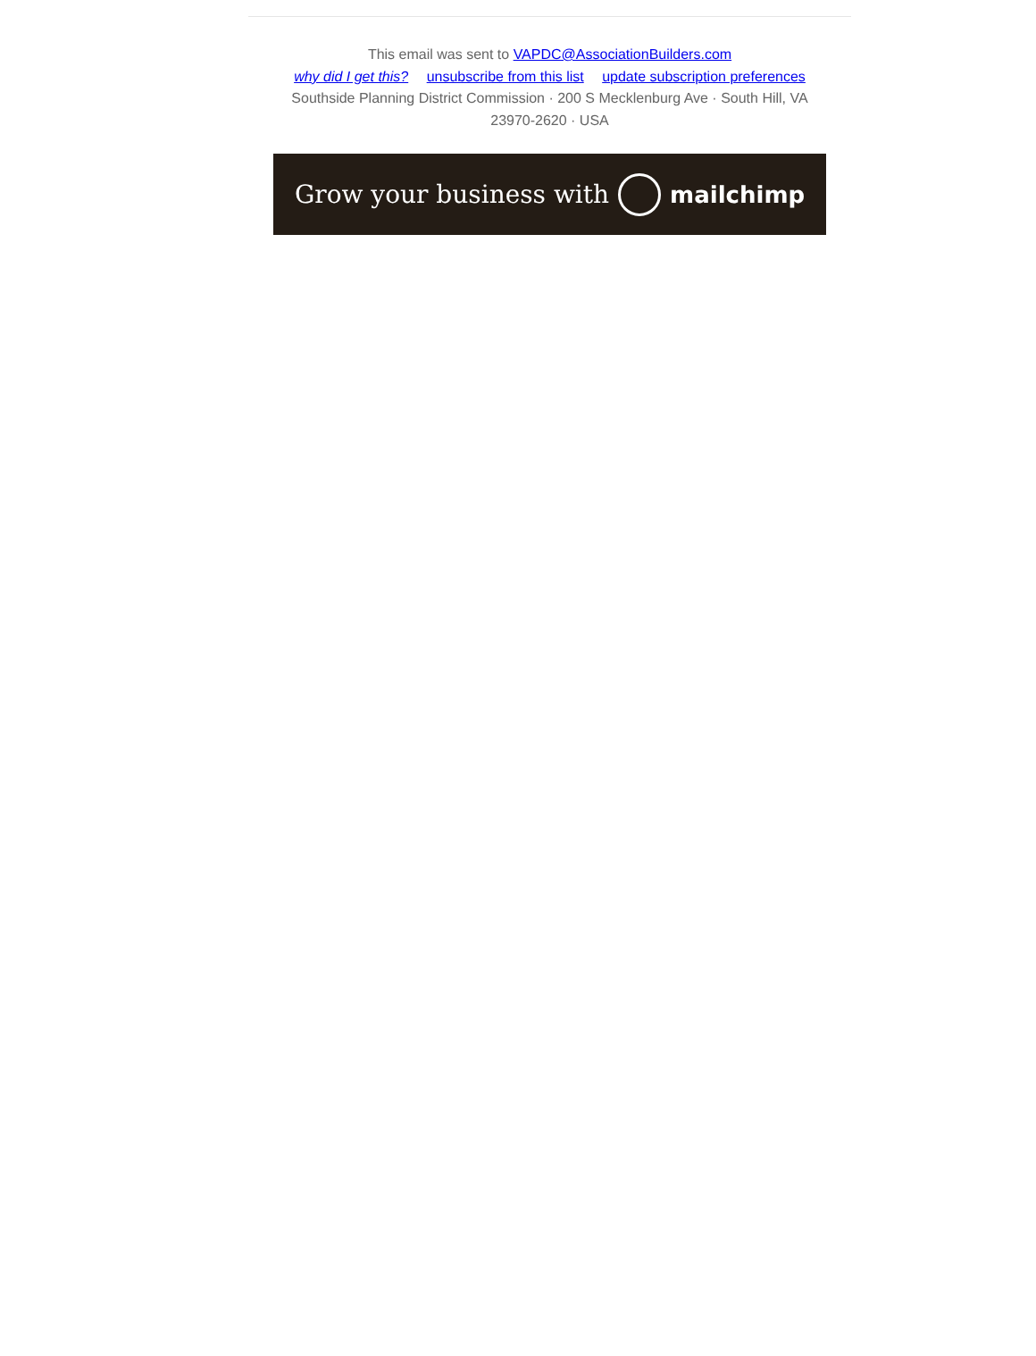This email was sent to VAPDC@AssociationBuilders.com
why did I get this? unsubscribe from this list update subscription preferences
Southside Planning District Commission · 200 S Mecklenburg Ave · South Hill, VA
23970-2620 · USA
Grow your business with mailchimp